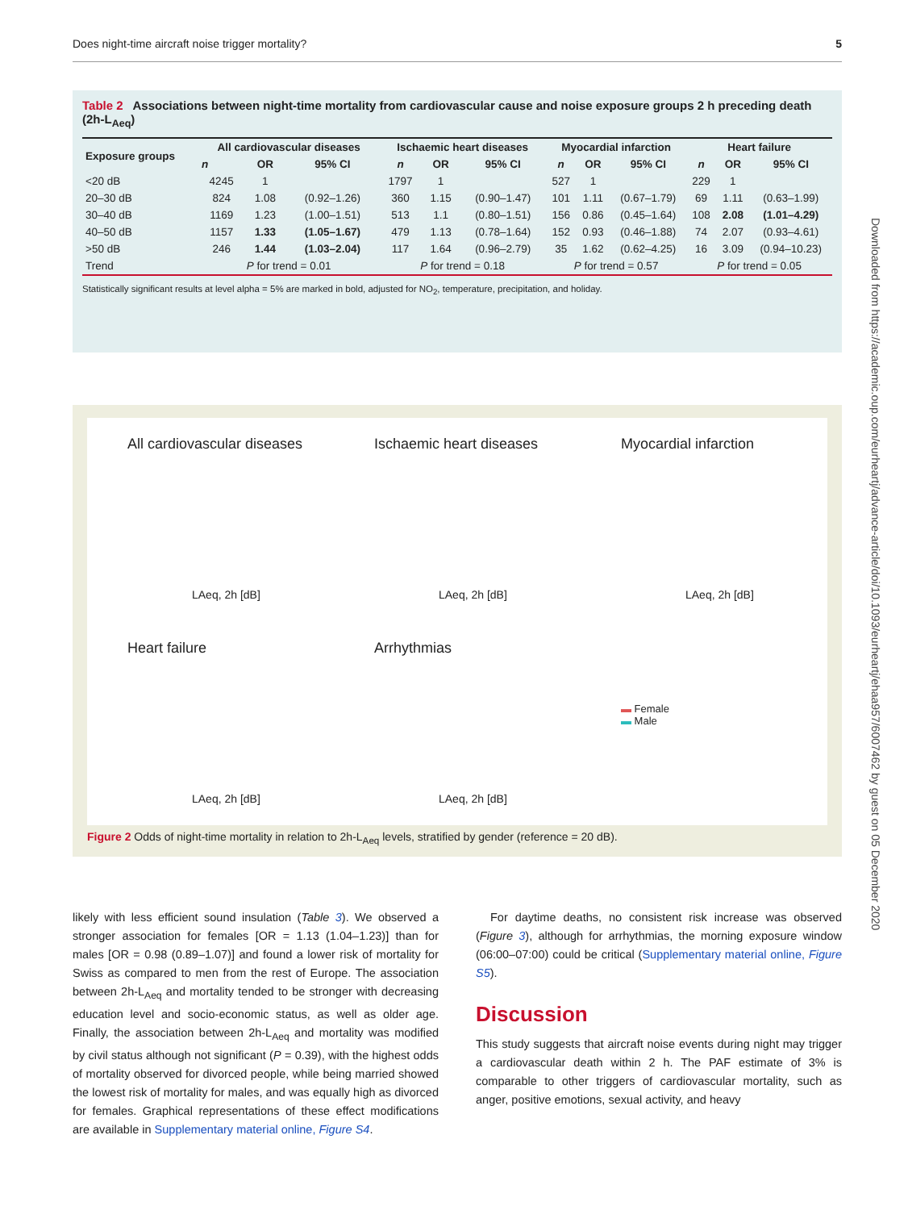Does night-time aircraft noise trigger mortality? 5
Table 2 Associations between night-time mortality from cardiovascular cause and noise exposure groups 2 h preceding death (2h-L<sub>Aeq</sub>)
| Exposure groups | All cardiovascular diseases | | | Ischaemic heart diseases | | | Myocardial infarction | | | Heart failure | | |
| --- | --- | --- | --- | --- | --- | --- | --- | --- | --- | --- | --- | --- |
| | n | OR | 95% CI | n | OR | 95% CI | n | OR | 95% CI | n | OR | 95% CI |
| <20 dB | 4245 | 1 | | 1797 | 1 | | 527 | 1 | | 229 | 1 | |
| 20–30 dB | 824 | 1.08 | (0.92–1.26) | 360 | 1.15 | (0.90–1.47) | 101 | 1.11 | (0.67–1.79) | 69 | 1.11 | (0.63–1.99) |
| 30–40 dB | 1169 | 1.23 | (1.00–1.51) | 513 | 1.1 | (0.80–1.51) | 156 | 0.86 | (0.45–1.64) | 108 | 2.08 | (1.01–4.29) |
| 40–50 dB | 1157 | 1.33 | (1.05–1.67) | 479 | 1.13 | (0.78–1.64) | 152 | 0.93 | (0.46–1.88) | 74 | 2.07 | (0.93–4.61) |
| >50 dB | 246 | 1.44 | (1.03–2.04) | 117 | 1.64 | (0.96–2.79) | 35 | 1.62 | (0.62–4.25) | 16 | 3.09 | (0.94–10.23) |
| Trend | P for trend = 0.01 | | | P for trend = 0.18 | | | P for trend = 0.57 | | | P for trend = 0.05 | | |
Statistically significant results at level alpha = 5% are marked in bold, adjusted for NO<sub>2</sub>, temperature, precipitation, and holiday.
All cardiovascular diseases
LAeq, 2h [dB]
Ischaemic heart diseases
LAeq, 2h [dB]
Myocardial infarction
LAeq, 2h [dB]
Heart failure
LAeq, 2h [dB]
Arrhythmias
LAeq, 2h [dB]
▬ Female
▬ Male
Figure 2 Odds of night-time mortality in relation to 2h-L<sub>Aeq</sub> levels, stratified by gender (reference = 20 dB).
likely with less efficient sound insulation (Table 3). We observed a stronger association for females [OR = 1.13 (1.04–1.23)] than for males [OR = 0.98 (0.89–1.07)] and found a lower risk of mortality for Swiss as compared to men from the rest of Europe. The association between 2h-L<sub>Aeq</sub> and mortality tended to be stronger with decreasing education level and socio-economic status, as well as older age. Finally, the association between 2h-L<sub>Aeq</sub> and mortality was modified by civil status although not significant (P = 0.39), with the highest odds of mortality observed for divorced people, while being married showed the lowest risk of mortality for males, and was equally high as divorced for females. Graphical representations of these effect modifications are available in Supplementary material online, Figure S4.
For daytime deaths, no consistent risk increase was observed (Figure 3), although for arrhythmias, the morning exposure window (06:00–07:00) could be critical (Supplementary material online, Figure S5).
Discussion
This study suggests that aircraft noise events during night may trigger a cardiovascular death within 2 h. The PAF estimate of 3% is comparable to other triggers of cardiovascular mortality, such as anger, positive emotions, sexual activity, and heavy
Downloaded from https://academic.oup.com/eurheartj/advance-article/doi/10.1093/eurheartj/ehaa957/6007462 by guest on 05 December 2020